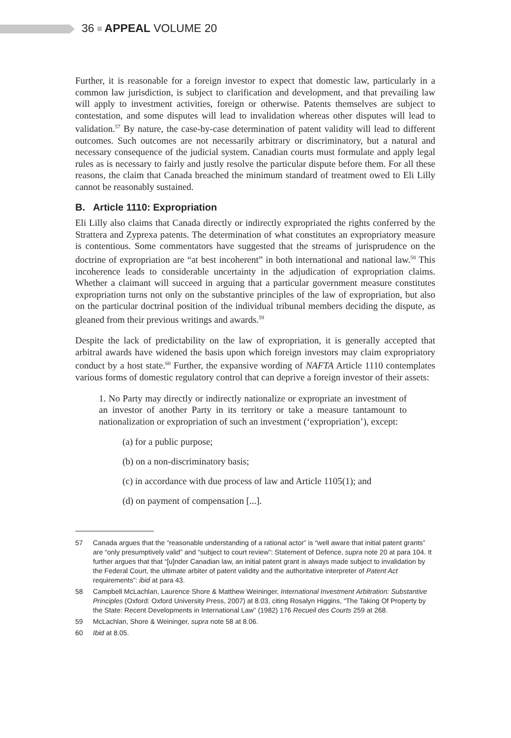36 APPEAL VOLUME 20
Further, it is reasonable for a foreign investor to expect that domestic law, particularly in a common law jurisdiction, is subject to clarification and development, and that prevailing law will apply to investment activities, foreign or otherwise. Patents themselves are subject to contestation, and some disputes will lead to invalidation whereas other disputes will lead to validation.<sup>57</sup> By nature, the case-by-case determination of patent validity will lead to different outcomes. Such outcomes are not necessarily arbitrary or discriminatory, but a natural and necessary consequence of the judicial system. Canadian courts must formulate and apply legal rules as is necessary to fairly and justly resolve the particular dispute before them. For all these reasons, the claim that Canada breached the minimum standard of treatment owed to Eli Lilly cannot be reasonably sustained.
B. Article 1110: Expropriation
Eli Lilly also claims that Canada directly or indirectly expropriated the rights conferred by the Strattera and Zyprexa patents. The determination of what constitutes an expropriatory measure is contentious. Some commentators have suggested that the streams of jurisprudence on the doctrine of expropriation are “at best incoherent” in both international and national law.<sup>58</sup> This incoherence leads to considerable uncertainty in the adjudication of expropriation claims. Whether a claimant will succeed in arguing that a particular government measure constitutes expropriation turns not only on the substantive principles of the law of expropriation, but also on the particular doctrinal position of the individual tribunal members deciding the dispute, as gleaned from their previous writings and awards.<sup>59</sup>
Despite the lack of predictability on the law of expropriation, it is generally accepted that arbitral awards have widened the basis upon which foreign investors may claim expropriatory conduct by a host state.<sup>60</sup> Further, the expansive wording of NAFTA Article 1110 contemplates various forms of domestic regulatory control that can deprive a foreign investor of their assets:
1. No Party may directly or indirectly nationalize or expropriate an investment of an investor of another Party in its territory or take a measure tantamount to nationalization or expropriation of such an investment (‘expropriation’), except:
(a) for a public purpose;
(b) on a non-discriminatory basis;
(c) in accordance with due process of law and Article 1105(1); and
(d) on payment of compensation [...].
57 Canada argues that the “reasonable understanding of a rational actor” is “well aware that initial patent grants” are “only presumptively valid” and “subject to court review”: Statement of Defence, supra note 20 at para 104. It further argues that that “[u]nder Canadian law, an initial patent grant is always made subject to invalidation by the Federal Court, the ultimate arbiter of patent validity and the authoritative interpreter of Patent Act requirements”: ibid at para 43.
58 Campbell McLachlan, Laurence Shore & Matthew Weininger, International Investment Arbitration: Substantive Principles (Oxford: Oxford University Press, 2007) at 8.03, citing Rosalyn Higgins, “The Taking Of Property by the State: Recent Developments in International Law” (1982) 176 Recueil des Courts 259 at 268.
59 McLachlan, Shore & Weininger, supra note 58 at 8.06.
60 Ibid at 8.05.